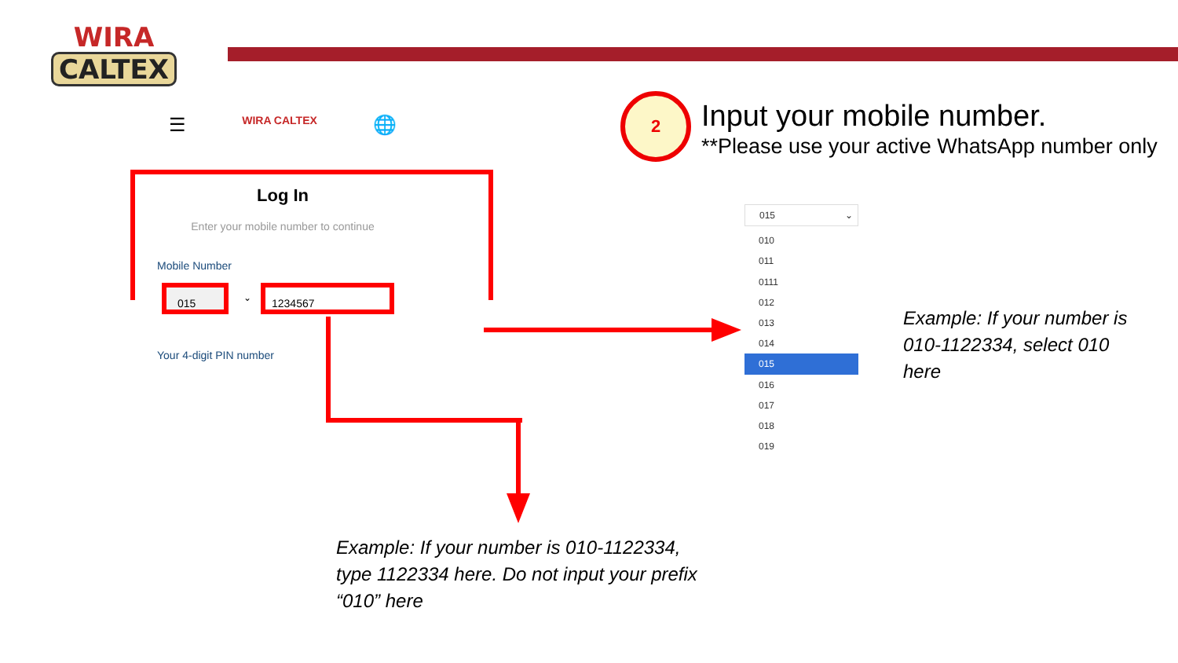WIRA
CALTEX
☰ WIRA CALTEX 🌐
2
Input your mobile number.
**Please use your active WhatsApp number only
Log In
Enter your mobile number to continue
Mobile Number
015
⌄
1234567
Your 4-digit PIN number
015 ⌄
010
011
0111
012
013
014
015
016
017
018
019
Example: If your number is 010-1122334, select 010 here
Example: If your number is 010-1122334, type 1122334 here. Do not input your prefix “010” here